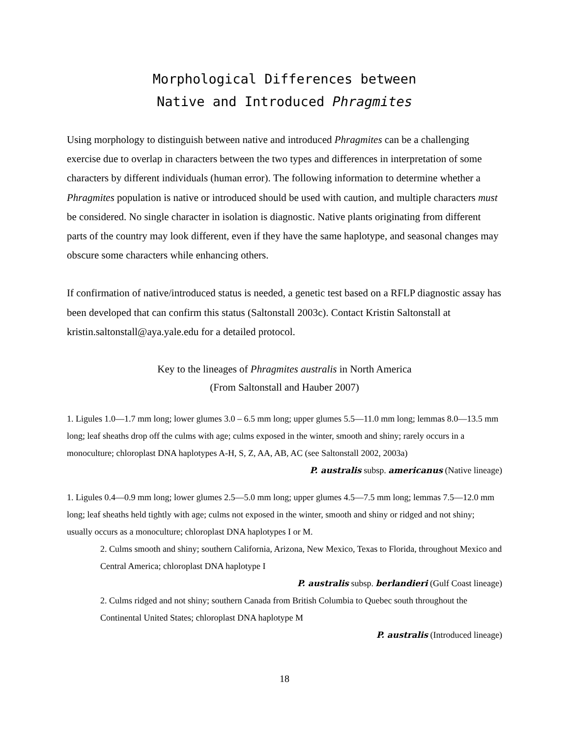Morphological Differences between
Native and Introduced Phragmites
Using morphology to distinguish between native and introduced Phragmites can be a challenging exercise due to overlap in characters between the two types and differences in interpretation of some characters by different individuals (human error). The following information to determine whether a Phragmites population is native or introduced should be used with caution, and multiple characters must be considered. No single character in isolation is diagnostic. Native plants originating from different parts of the country may look different, even if they have the same haplotype, and seasonal changes may obscure some characters while enhancing others.
If confirmation of native/introduced status is needed, a genetic test based on a RFLP diagnostic assay has been developed that can confirm this status (Saltonstall 2003c). Contact Kristin Saltonstall at kristin.saltonstall@aya.yale.edu for a detailed protocol.
Key to the lineages of Phragmites australis in North America
(From Saltonstall and Hauber 2007)
1. Ligules 1.0—1.7 mm long; lower glumes 3.0 – 6.5 mm long; upper glumes 5.5—11.0 mm long; lemmas 8.0—13.5 mm long; leaf sheaths drop off the culms with age; culms exposed in the winter, smooth and shiny; rarely occurs in a monoculture; chloroplast DNA haplotypes A-H, S, Z, AA, AB, AC (see Saltonstall 2002, 2003a)
P. australis subsp. americanus (Native lineage)
1. Ligules 0.4—0.9 mm long; lower glumes 2.5—5.0 mm long; upper glumes 4.5—7.5 mm long; lemmas 7.5—12.0 mm long; leaf sheaths held tightly with age; culms not exposed in the winter, smooth and shiny or ridged and not shiny; usually occurs as a monoculture; chloroplast DNA haplotypes I or M.
2. Culms smooth and shiny; southern California, Arizona, New Mexico, Texas to Florida, throughout Mexico and Central America; chloroplast DNA haplotype I
P. australis subsp. berlandieri (Gulf Coast lineage)
2. Culms ridged and not shiny; southern Canada from British Columbia to Quebec south throughout the Continental United States; chloroplast DNA haplotype M
P. australis (Introduced lineage)
18